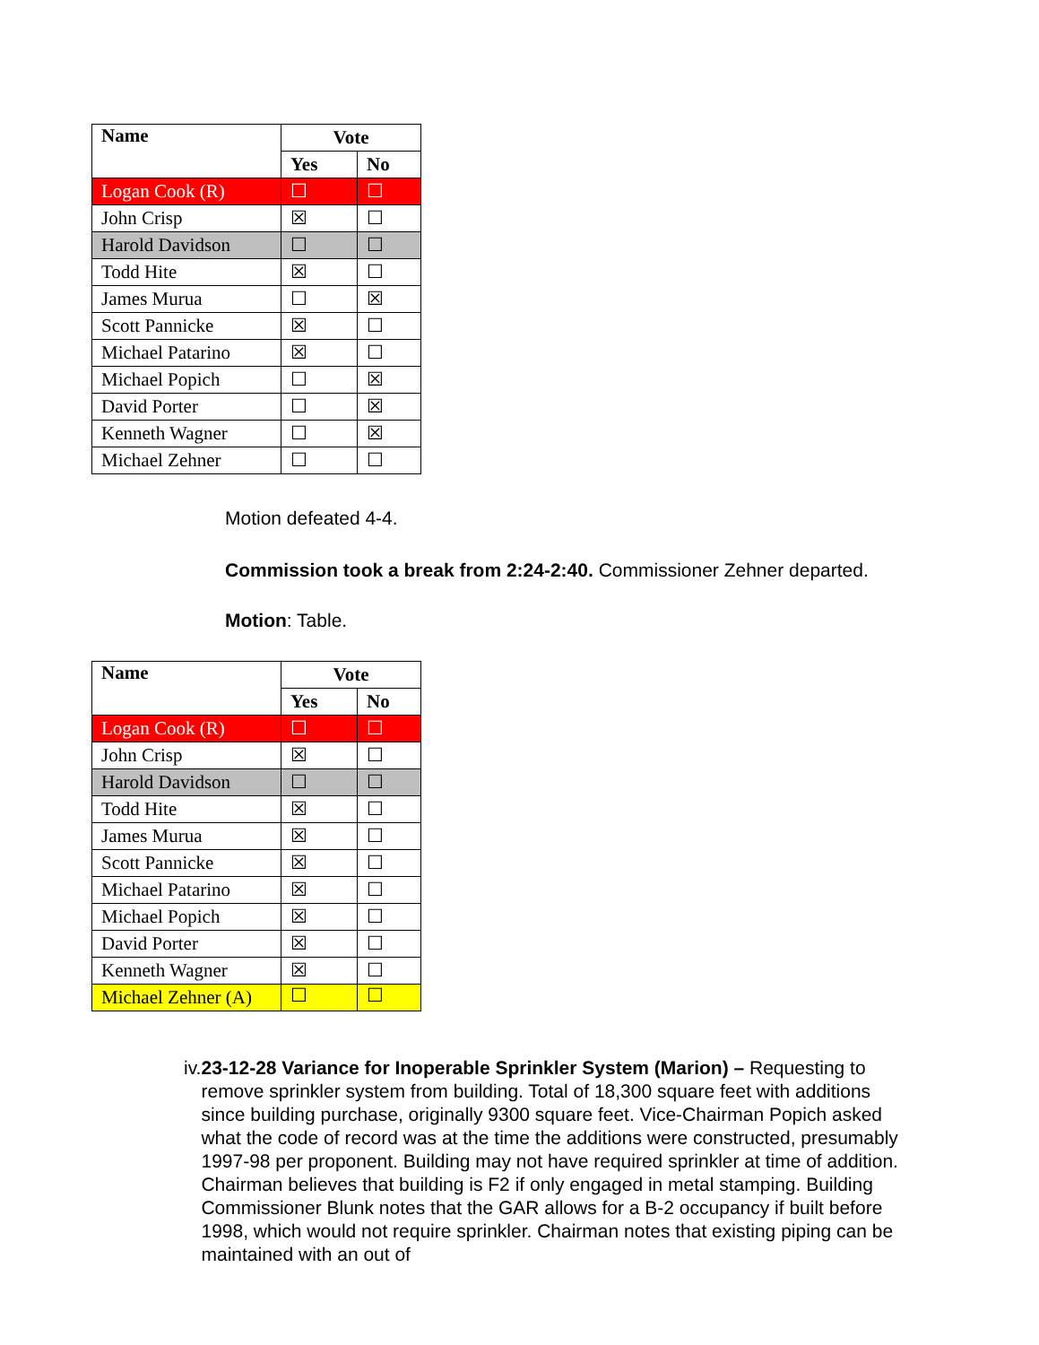| Name | Vote | |
| --- | --- | --- |
| | Yes | No |
| Logan Cook (R) | ☐ | ☐ |
| John Crisp | ☒ | ☐ |
| Harold Davidson | ☐ | ☐ |
| Todd Hite | ☒ | ☐ |
| James Murua | ☐ | ☒ |
| Scott Pannicke | ☒ | ☐ |
| Michael Patarino | ☒ | ☐ |
| Michael Popich | ☐ | ☒ |
| David Porter | ☐ | ☒ |
| Kenneth Wagner | ☐ | ☒ |
| Michael Zehner | ☐ | ☐ |
Motion defeated 4-4.
Commission took a break from 2:24-2:40. Commissioner Zehner departed.
Motion: Table.
| Name | Vote | |
| --- | --- | --- |
| | Yes | No |
| Logan Cook (R) | ☐ | ☐ |
| John Crisp | ☒ | ☐ |
| Harold Davidson | ☐ | ☐ |
| Todd Hite | ☒ | ☐ |
| James Murua | ☒ | ☐ |
| Scott Pannicke | ☒ | ☐ |
| Michael Patarino | ☒ | ☐ |
| Michael Popich | ☒ | ☐ |
| David Porter | ☒ | ☐ |
| Kenneth Wagner | ☒ | ☐ |
| Michael Zehner (A) | ☐ | ☐ |
iv. 23-12-28 Variance for Inoperable Sprinkler System (Marion) – Requesting to remove sprinkler system from building. Total of 18,300 square feet with additions since building purchase, originally 9300 square feet. Vice-Chairman Popich asked what the code of record was at the time the additions were constructed, presumably 1997-98 per proponent. Building may not have required sprinkler at time of addition. Chairman believes that building is F2 if only engaged in metal stamping. Building Commissioner Blunk notes that the GAR allows for a B-2 occupancy if built before 1998, which would not require sprinkler. Chairman notes that existing piping can be maintained with an out of